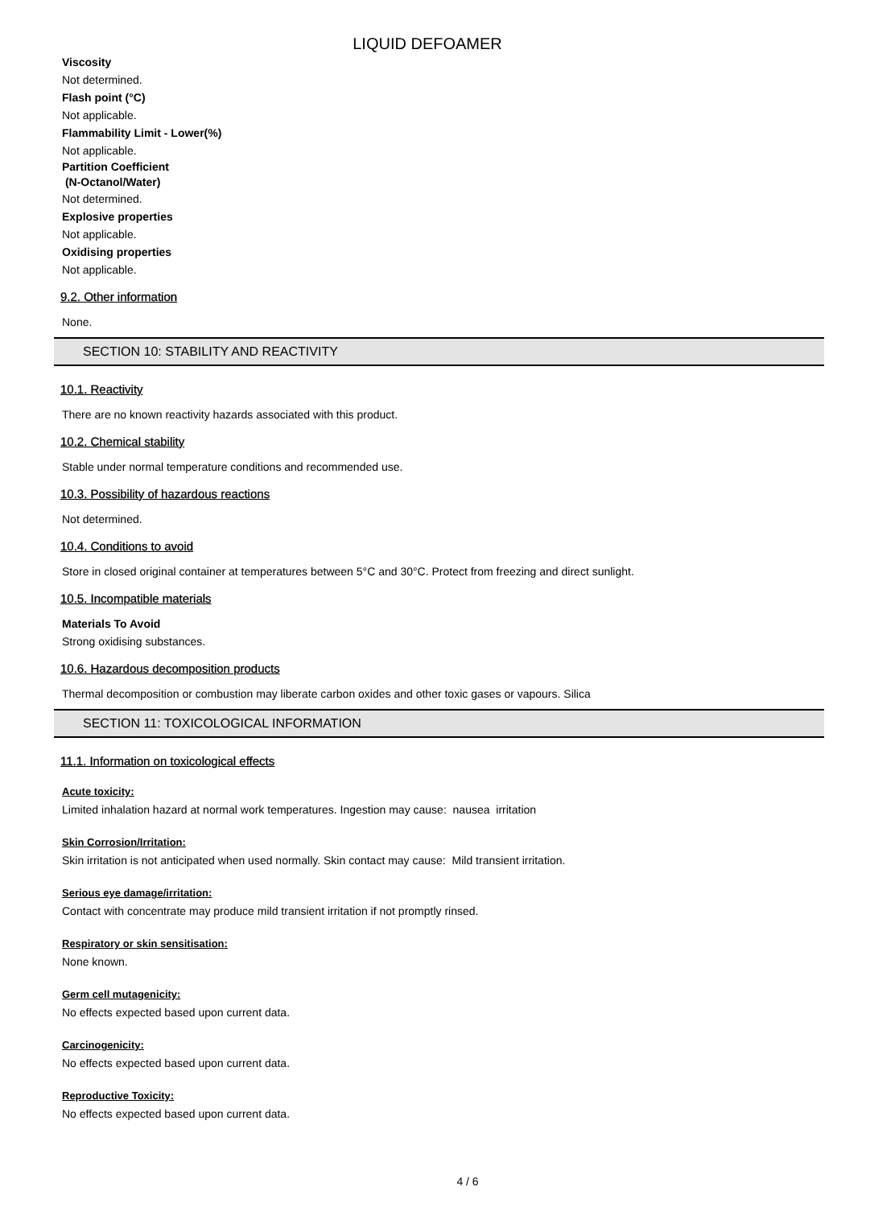LIQUID DEFOAMER
Viscosity
Not determined.
Flash point (°C)
Not applicable.
Flammability Limit - Lower(%)
Not applicable.
Partition Coefficient
(N-Octanol/Water)
Not determined.
Explosive properties
Not applicable.
Oxidising properties
Not applicable.
9.2. Other information
None.
SECTION 10: STABILITY AND REACTIVITY
10.1. Reactivity
There are no known reactivity hazards associated with this product.
10.2. Chemical stability
Stable under normal temperature conditions and recommended use.
10.3. Possibility of hazardous reactions
Not determined.
10.4. Conditions to avoid
Store in closed original container at temperatures between 5°C and 30°C. Protect from freezing and direct sunlight.
10.5. Incompatible materials
Materials To Avoid
Strong oxidising substances.
10.6. Hazardous decomposition products
Thermal decomposition or combustion may liberate carbon oxides and other toxic gases or vapours. Silica
SECTION 11: TOXICOLOGICAL INFORMATION
11.1. Information on toxicological effects
Acute toxicity:
Limited inhalation hazard at normal work temperatures. Ingestion may cause: nausea irritation
Skin Corrosion/Irritation:
Skin irritation is not anticipated when used normally. Skin contact may cause: Mild transient irritation.
Serious eye damage/irritation:
Contact with concentrate may produce mild transient irritation if not promptly rinsed.
Respiratory or skin sensitisation:
None known.
Germ cell mutagenicity:
No effects expected based upon current data.
Carcinogenicity:
No effects expected based upon current data.
Reproductive Toxicity:
No effects expected based upon current data.
4 / 6